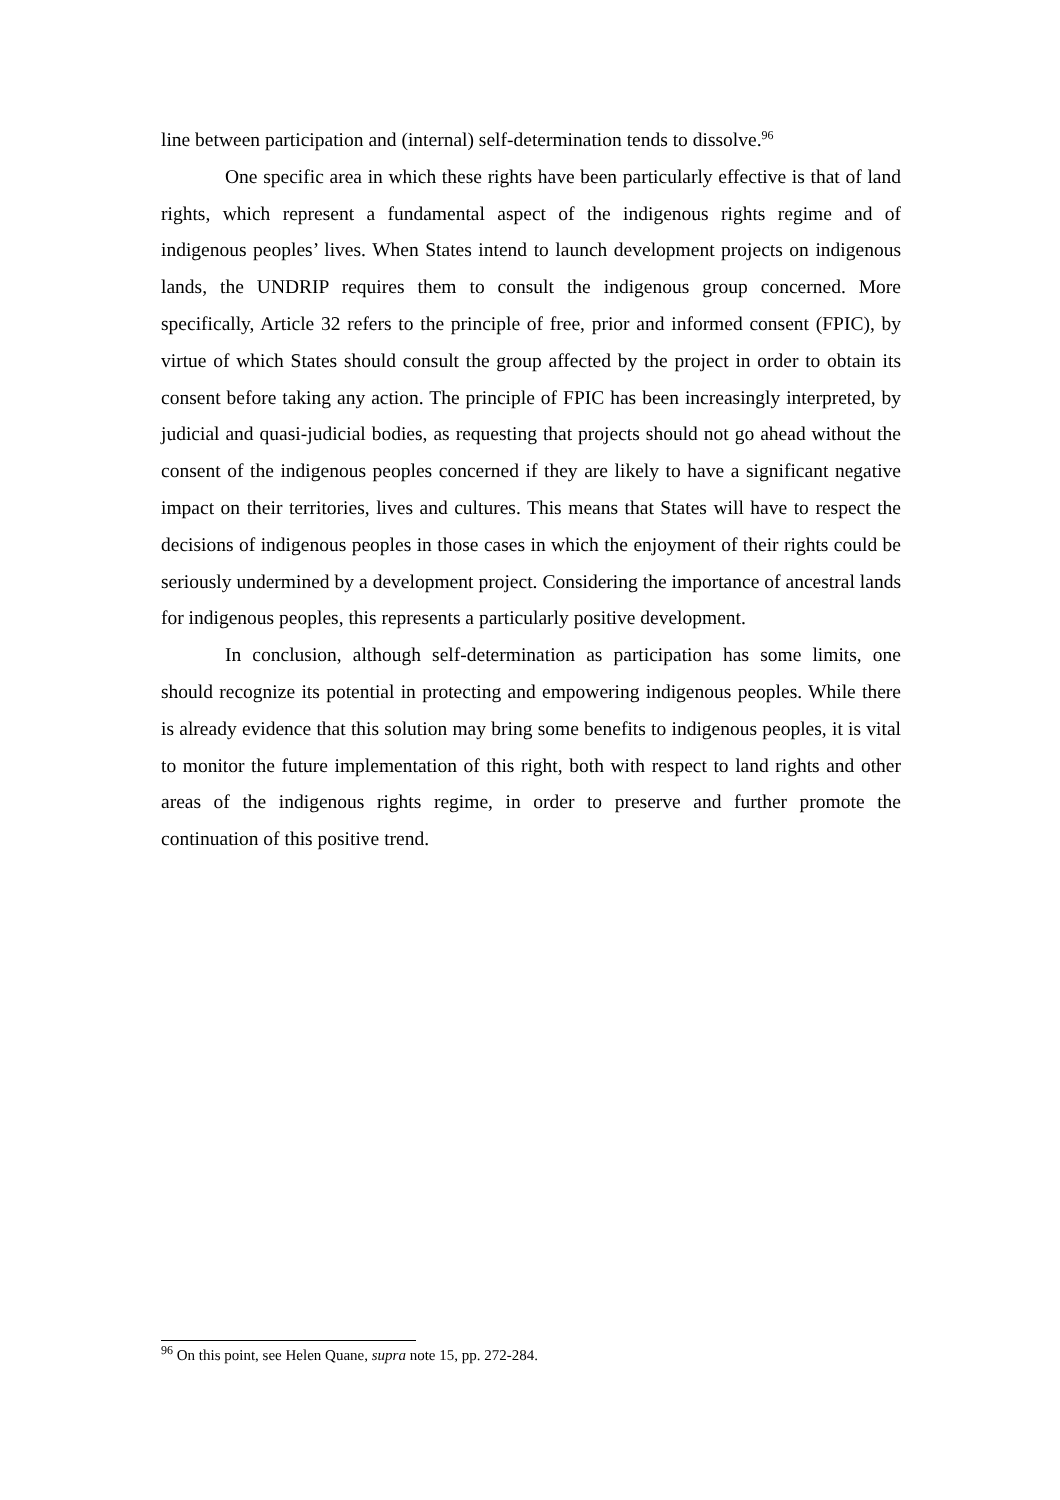line between participation and (internal) self-determination tends to dissolve.<sup>96</sup>
One specific area in which these rights have been particularly effective is that of land rights, which represent a fundamental aspect of the indigenous rights regime and of indigenous peoples’ lives. When States intend to launch development projects on indigenous lands, the UNDRIP requires them to consult the indigenous group concerned. More specifically, Article 32 refers to the principle of free, prior and informed consent (FPIC), by virtue of which States should consult the group affected by the project in order to obtain its consent before taking any action. The principle of FPIC has been increasingly interpreted, by judicial and quasi-judicial bodies, as requesting that projects should not go ahead without the consent of the indigenous peoples concerned if they are likely to have a significant negative impact on their territories, lives and cultures. This means that States will have to respect the decisions of indigenous peoples in those cases in which the enjoyment of their rights could be seriously undermined by a development project. Considering the importance of ancestral lands for indigenous peoples, this represents a particularly positive development.
In conclusion, although self-determination as participation has some limits, one should recognize its potential in protecting and empowering indigenous peoples. While there is already evidence that this solution may bring some benefits to indigenous peoples, it is vital to monitor the future implementation of this right, both with respect to land rights and other areas of the indigenous rights regime, in order to preserve and further promote the continuation of this positive trend.
<sup>96</sup> On this point, see Helen Quane, supra note 15, pp. 272-284.